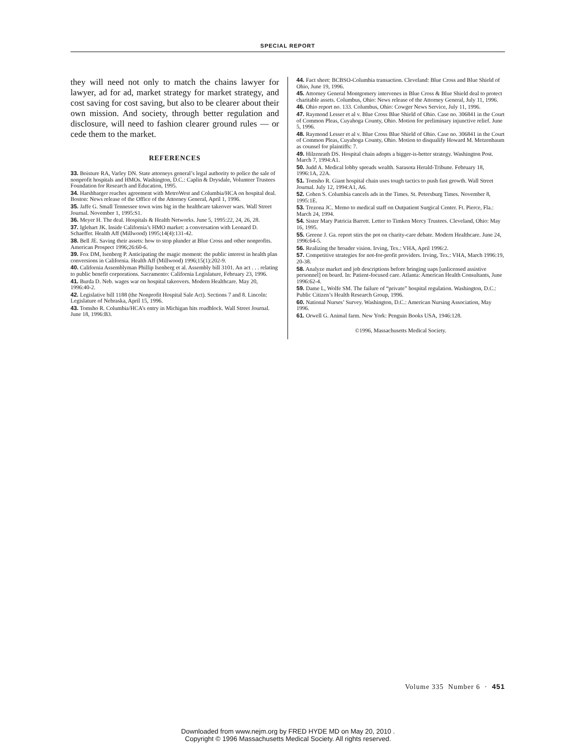SPECIAL REPORT
they will need not only to match the chains lawyer for lawyer, ad for ad, market strategy for market strategy, and cost saving for cost saving, but also to be clearer about their own mission. And society, through better regulation and disclosure, will need to fashion clearer ground rules — or cede them to the market.
REFERENCES
33. Boisture RA, Varley DN. State attorneys general’s legal authority to police the sale of nonprofit hospitals and HMOs. Washington, D.C.: Caplin & Drysdale, Volunteer Trustees Foundation for Research and Education, 1995.
34. Harshbarger reaches agreement with MetroWest and Columbia/HCA on hospital deal. Boston: News release of the Office of the Attorney General, April 1, 1996.
35. Jaffe G. Small Tennessee town wins big in the healthcare takeover wars. Wall Street Journal. November 1, 1995:S1.
36. Meyer H. The deal. Hospitals & Health Networks. June 5, 1995:22, 24, 26, 28.
37. Iglehart JK. Inside California’s HMO market: a conversation with Leonard D. Schaeffer. Health Aff (Millwood) 1995;14(4):131-42.
38. Bell JE. Saving their assets: how to stop plunder at Blue Cross and other nonprofits. American Prospect 1996;26:60-6.
39. Fox DM, Isenberg P. Anticipating the magic moment: the public interest in health plan conversions in California. Health Aff (Millwood) 1996;15(1):202-9.
40. California Assemblyman Phillip Isenberg et al. Assembly bill 3101. An act . . . relating to public benefit corporations. Sacramento: California Legislature, February 23, 1996.
41. Burda D. Neb. wages war on hospital takeovers. Modern Healthcare. May 20, 1996:40-2.
42. Legislative bill 1188 (the Nonprofit Hospital Sale Act). Sections 7 and 8. Lincoln: Legislature of Nebraska, April 15, 1996.
43. Tomsho R. Columbia/HCA’s entry in Michigan hits roadblock. Wall Street Journal. June 18, 1996:B3.
44. Fact sheet: BCBSO-Columbia transaction. Cleveland: Blue Cross and Blue Shield of Ohio, June 19, 1996.
45. Attorney General Montgomery intervenes in Blue Cross & Blue Shield deal to protect charitable assets. Columbus, Ohio: News release of the Attorney General, July 11, 1996.
46. Ohio report no. 133. Columbus, Ohio: Cowger News Service, July 11, 1996.
47. Raymond Lesser et al v. Blue Cross Blue Shield of Ohio. Case no. 306841 in the Court of Common Pleas, Cuyahoga County, Ohio. Motion for preliminary injunctive relief. June 5, 1996.
48. Raymond Lesser et al v. Blue Cross Blue Shield of Ohio. Case no. 306841 in the Court of Common Pleas, Cuyahoga County, Ohio. Motion to disqualify Howard M. Metzenbaum as counsel for plaintiffs: 7.
49. Hilzenrath DS. Hospital chain adopts a bigger-is-better strategy. Washington Post. March 7, 1994:A1.
50. Judd A. Medical lobby spreads wealth. Sarasota Herald-Tribune. February 18, 1996:1A, 22A.
51. Tomsho R. Giant hospital chain uses tough tactics to push fast growth. Wall Street Journal. July 12, 1994:A1, A6.
52. Cohen S. Columbia cancels ads in the Times. St. Petersburg Times. November 8, 1995:1E.
53. Trezona JC. Memo to medical staff on Outpatient Surgical Center. Ft. Pierce, Fla.: March 24, 1994.
54. Sister Mary Patricia Barrett. Letter to Timken Mercy Trustees. Cleveland, Ohio: May 16, 1995.
55. Greene J. Ga. report stirs the pot on charity-care debate. Modern Healthcare. June 24, 1996:64-5.
56. Realizing the broader vision. Irving, Tex.: VHA, April 1996:2.
57. Competitive strategies for not-for-profit providers. Irving, Tex.: VHA, March 1996:19, 20-38.
58. Analyze market and job descriptions before bringing uaps [unlicensed assistive personnel] on board. In: Patient-focused care. Atlanta: American Health Consultants, June 1996:62-4.
59. Dame L, Wolfe SM. The failure of “private” hospital regulation. Washington, D.C.: Public Citizen’s Health Research Group, 1996.
60. National Nurses’ Survey. Washington, D.C.: American Nursing Association, May 1996.
61. Orwell G. Animal farm. New York: Penguin Books USA, 1946:128.
©1996, Massachusetts Medical Society.
Volume 335 Number 6 · 451
Downloaded from www.nejm.org by FRED HYDE MD on May 20, 2010 .
Copyright © 1996 Massachusetts Medical Society. All rights reserved.